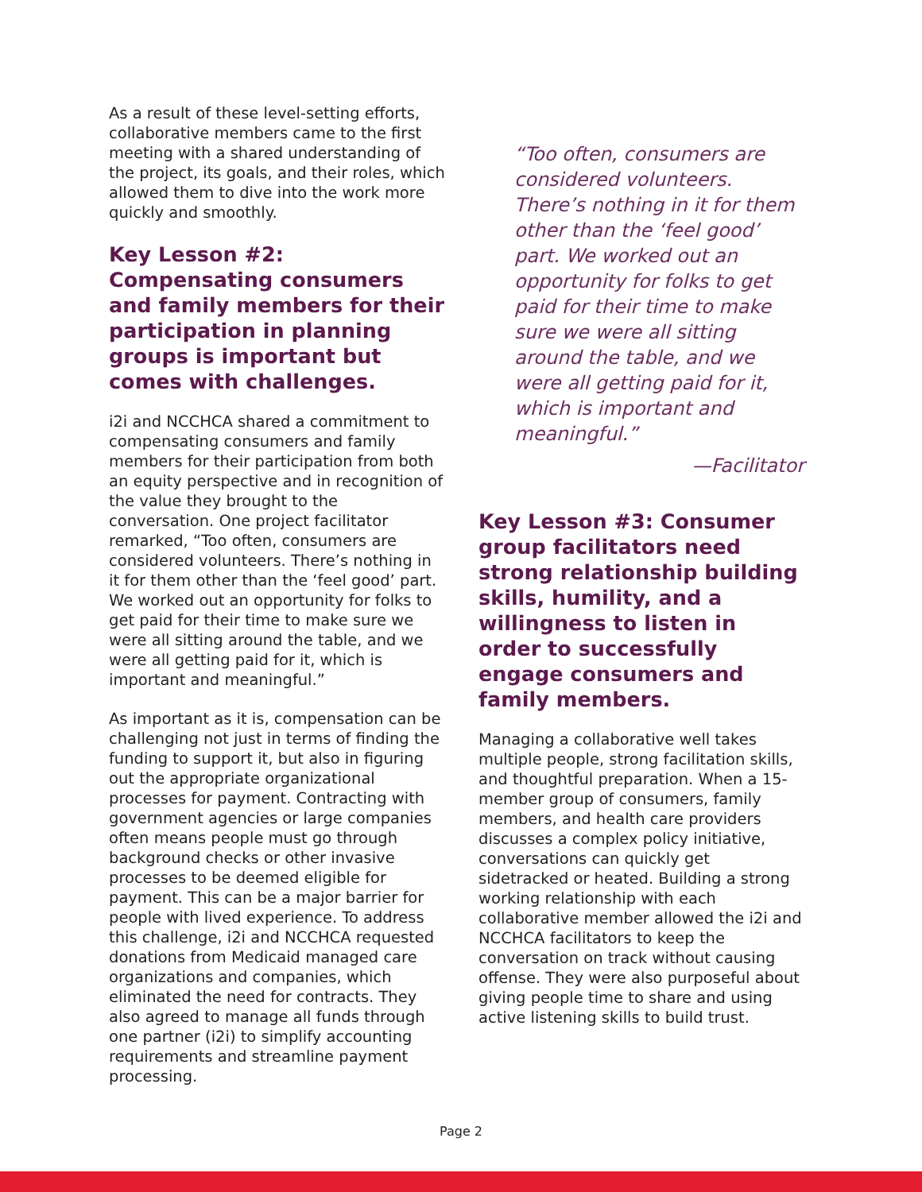As a result of these level-setting efforts, collaborative members came to the first meeting with a shared understanding of the project, its goals, and their roles, which allowed them to dive into the work more quickly and smoothly.
Key Lesson #2: Compensating consumers and family members for their participation in planning groups is important but comes with challenges.
i2i and NCCHCA shared a commitment to compensating consumers and family members for their participation from both an equity perspective and in recognition of the value they brought to the conversation. One project facilitator remarked, “Too often, consumers are considered volunteers. There’s nothing in it for them other than the ‘feel good’ part. We worked out an opportunity for folks to get paid for their time to make sure we were all sitting around the table, and we were all getting paid for it, which is important and meaningful.”
As important as it is, compensation can be challenging not just in terms of finding the funding to support it, but also in figuring out the appropriate organizational processes for payment. Contracting with government agencies or large companies often means people must go through background checks or other invasive processes to be deemed eligible for payment. This can be a major barrier for people with lived experience. To address this challenge, i2i and NCCHCA requested donations from Medicaid managed care organizations and companies, which eliminated the need for contracts. They also agreed to manage all funds through one partner (i2i) to simplify accounting requirements and streamline payment processing.
“Too often, consumers are considered volunteers. There’s nothing in it for them other than the ‘feel good’ part. We worked out an opportunity for folks to get paid for their time to make sure we were all sitting around the table, and we were all getting paid for it, which is important and meaningful.”
—Facilitator
Key Lesson #3: Consumer group facilitators need strong relationship building skills, humility, and a willingness to listen in order to successfully engage consumers and family members.
Managing a collaborative well takes multiple people, strong facilitation skills, and thoughtful preparation. When a 15-member group of consumers, family members, and health care providers discusses a complex policy initiative, conversations can quickly get sidetracked or heated. Building a strong working relationship with each collaborative member allowed the i2i and NCCHCA facilitators to keep the conversation on track without causing offense. They were also purposeful about giving people time to share and using active listening skills to build trust.
Page 2